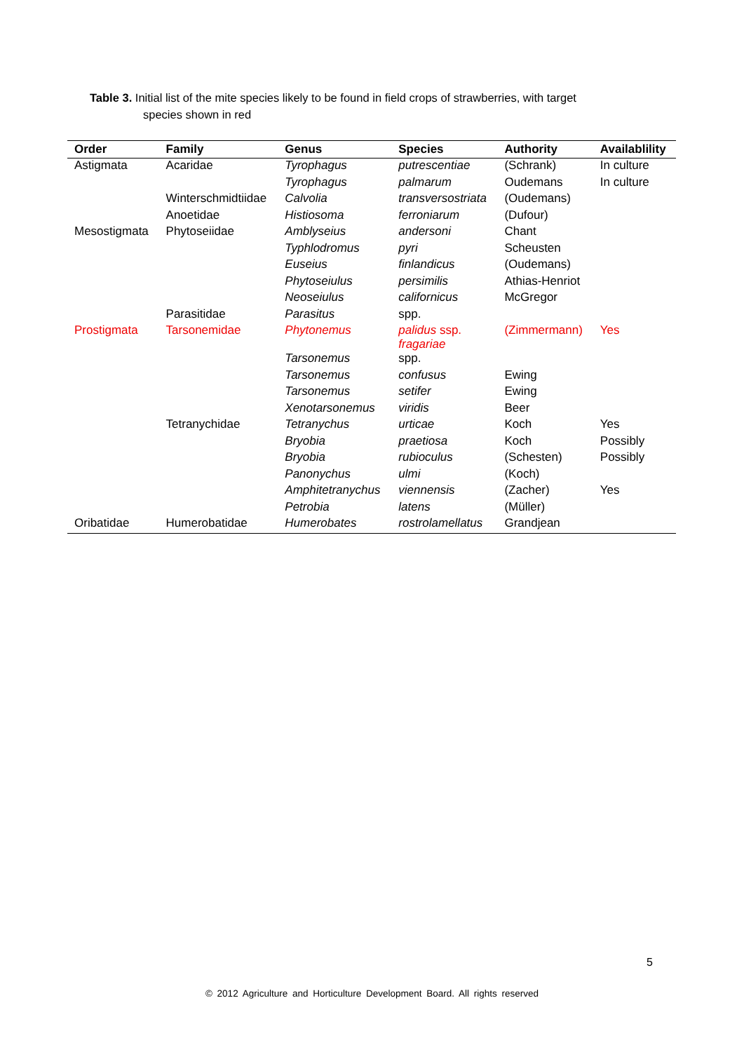Table 3. Initial list of the mite species likely to be found in field crops of strawberries, with target
species shown in red
| Order | Family | Genus | Species | Authority | Availablility |
| --- | --- | --- | --- | --- | --- |
| Astigmata | Acaridae | Tyrophagus | putrescentiae | (Schrank) | In culture |
| | | Tyrophagus | palmarum | Oudemans | In culture |
| | Winterschmidtiidae | Calvolia | transversostriata | (Oudemans) | |
| | Anoetidae | Histiosoma | ferroniarum | (Dufour) | |
| Mesostigmata | Phytoseiidae | Amblyseius | andersoni | Chant | |
| | | Typhlodromus | pyri | Scheusten | |
| | | Euseius | finlandicus | (Oudemans) | |
| | | Phytoseiulus | persimilis | Athias-Henriot | |
| | | Neoseiulus | californicus | McGregor | |
| | Parasitidae | Parasitus | spp. | | |
| Prostigmata | Tarsonemidae | Phytonemus | palidus ssp. fragariae | (Zimmermann) | Yes |
| | | Tarsonemus | spp. | | |
| | | Tarsonemus | confusus | Ewing | |
| | | Tarsonemus | setifer | Ewing | |
| | | Xenotarsonemus | viridis | Beer | |
| | Tetranychidae | Tetranychus | urticae | Koch | Yes |
| | | Bryobia | praetiosa | Koch | Possibly |
| | | Bryobia | rubioculus | (Schesten) | Possibly |
| | | Panonychus | ulmi | (Koch) | |
| | | Amphitetranychus | viennensis | (Zacher) | Yes |
| | | Petrobia | latens | (Müller) | |
| Oribatidae | Humerobatidae | Humerobates | rostrolamellatus | Grandjean | |
5
© 2012 Agriculture and Horticulture Development Board. All rights reserved